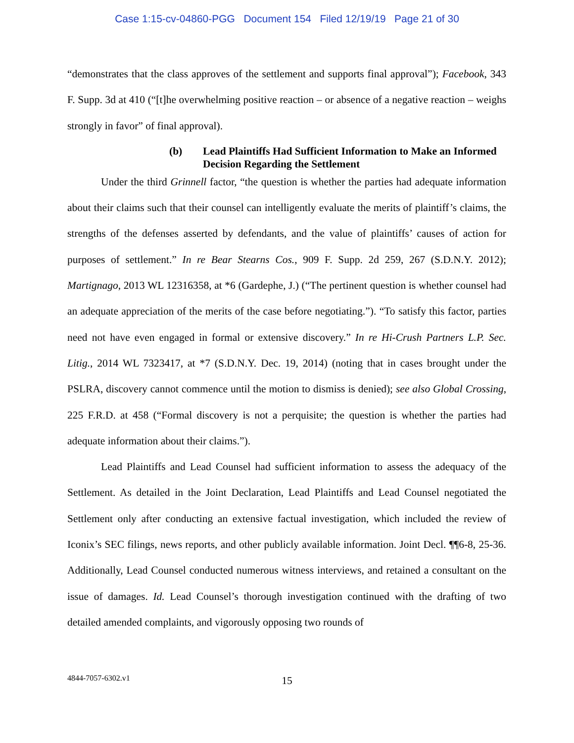Case 1:15-cv-04860-PGG Document 154 Filed 12/19/19 Page 21 of 30
“demonstrates that the class approves of the settlement and supports final approval”); Facebook, 343 F. Supp. 3d at 410 (“[t]he overwhelming positive reaction – or absence of a negative reaction – weighs strongly in favor” of final approval).
(b) Lead Plaintiffs Had Sufficient Information to Make an Informed Decision Regarding the Settlement
Under the third Grinnell factor, “the question is whether the parties had adequate information about their claims such that their counsel can intelligently evaluate the merits of plaintiff’s claims, the strengths of the defenses asserted by defendants, and the value of plaintiffs’ causes of action for purposes of settlement.” In re Bear Stearns Cos., 909 F. Supp. 2d 259, 267 (S.D.N.Y. 2012); Martignago, 2013 WL 12316358, at *6 (Gardephe, J.) (“The pertinent question is whether counsel had an adequate appreciation of the merits of the case before negotiating.”). “To satisfy this factor, parties need not have even engaged in formal or extensive discovery.” In re Hi-Crush Partners L.P. Sec. Litig., 2014 WL 7323417, at *7 (S.D.N.Y. Dec. 19, 2014) (noting that in cases brought under the PSLRA, discovery cannot commence until the motion to dismiss is denied); see also Global Crossing, 225 F.R.D. at 458 (“Formal discovery is not a perquisite; the question is whether the parties had adequate information about their claims.”).
Lead Plaintiffs and Lead Counsel had sufficient information to assess the adequacy of the Settlement. As detailed in the Joint Declaration, Lead Plaintiffs and Lead Counsel negotiated the Settlement only after conducting an extensive factual investigation, which included the review of Iconix’s SEC filings, news reports, and other publicly available information. Joint Decl. ¶¶6-8, 25-36. Additionally, Lead Counsel conducted numerous witness interviews, and retained a consultant on the issue of damages. Id. Lead Counsel’s thorough investigation continued with the drafting of two detailed amended complaints, and vigorously opposing two rounds of
4844-7057-6302.v1
15